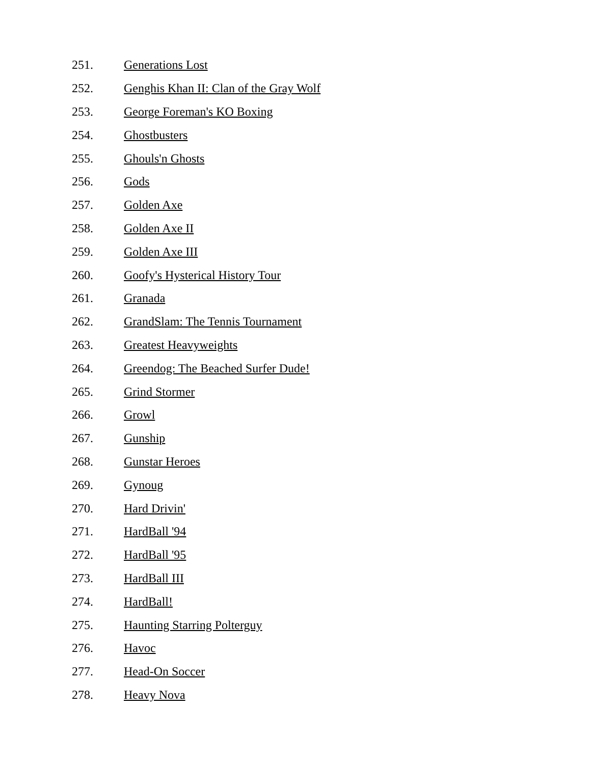251. Generations Lost
252. Genghis Khan II: Clan of the Gray Wolf
253. George Foreman's KO Boxing
254. Ghostbusters
255. Ghouls'n Ghosts
256. Gods
257. Golden Axe
258. Golden Axe II
259. Golden Axe III
260. Goofy's Hysterical History Tour
261. Granada
262. GrandSlam: The Tennis Tournament
263. Greatest Heavyweights
264. Greendog: The Beached Surfer Dude!
265. Grind Stormer
266. Growl
267. Gunship
268. Gunstar Heroes
269. Gynoug
270. Hard Drivin'
271. HardBall '94
272. HardBall '95
273. HardBall III
274. HardBall!
275. Haunting Starring Polterguy
276. Havoc
277. Head-On Soccer
278. Heavy Nova